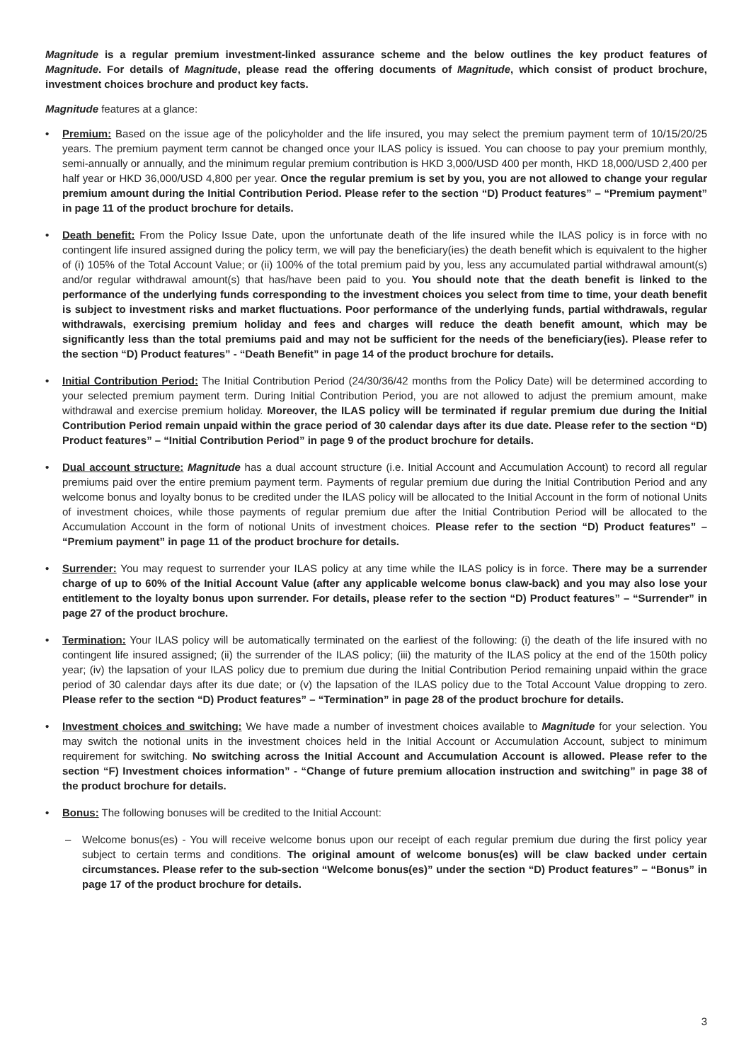Magnitude is a regular premium investment-linked assurance scheme and the below outlines the key product features of Magnitude. For details of Magnitude, please read the offering documents of Magnitude, which consist of product brochure, investment choices brochure and product key facts.
Magnitude features at a glance:
• Premium: Based on the issue age of the policyholder and the life insured, you may select the premium payment term of 10/15/20/25 years. The premium payment term cannot be changed once your ILAS policy is issued. You can choose to pay your premium monthly, semi-annually or annually, and the minimum regular premium contribution is HKD 3,000/USD 400 per month, HKD 18,000/USD 2,400 per half year or HKD 36,000/USD 4,800 per year. Once the regular premium is set by you, you are not allowed to change your regular premium amount during the Initial Contribution Period. Please refer to the section “D) Product features” – “Premium payment” in page 11 of the product brochure for details.
• Death benefit: From the Policy Issue Date, upon the unfortunate death of the life insured while the ILAS policy is in force with no contingent life insured assigned during the policy term, we will pay the beneficiary(ies) the death benefit which is equivalent to the higher of (i) 105% of the Total Account Value; or (ii) 100% of the total premium paid by you, less any accumulated partial withdrawal amount(s) and/or regular withdrawal amount(s) that has/have been paid to you. You should note that the death benefit is linked to the performance of the underlying funds corresponding to the investment choices you select from time to time, your death benefit is subject to investment risks and market fluctuations. Poor performance of the underlying funds, partial withdrawals, regular withdrawals, exercising premium holiday and fees and charges will reduce the death benefit amount, which may be significantly less than the total premiums paid and may not be sufficient for the needs of the beneficiary(ies). Please refer to the section “D) Product features” - “Death Benefit” in page 14 of the product brochure for details.
• Initial Contribution Period: The Initial Contribution Period (24/30/36/42 months from the Policy Date) will be determined according to your selected premium payment term. During Initial Contribution Period, you are not allowed to adjust the premium amount, make withdrawal and exercise premium holiday. Moreover, the ILAS policy will be terminated if regular premium due during the Initial Contribution Period remain unpaid within the grace period of 30 calendar days after its due date. Please refer to the section “D) Product features” – “Initial Contribution Period” in page 9 of the product brochure for details.
• Dual account structure: Magnitude has a dual account structure (i.e. Initial Account and Accumulation Account) to record all regular premiums paid over the entire premium payment term. Payments of regular premium due during the Initial Contribution Period and any welcome bonus and loyalty bonus to be credited under the ILAS policy will be allocated to the Initial Account in the form of notional Units of investment choices, while those payments of regular premium due after the Initial Contribution Period will be allocated to the Accumulation Account in the form of notional Units of investment choices. Please refer to the section “D) Product features” – “Premium payment” in page 11 of the product brochure for details.
• Surrender: You may request to surrender your ILAS policy at any time while the ILAS policy is in force. There may be a surrender charge of up to 60% of the Initial Account Value (after any applicable welcome bonus claw-back) and you may also lose your entitlement to the loyalty bonus upon surrender. For details, please refer to the section “D) Product features” – “Surrender” in page 27 of the product brochure.
• Termination: Your ILAS policy will be automatically terminated on the earliest of the following: (i) the death of the life insured with no contingent life insured assigned; (ii) the surrender of the ILAS policy; (iii) the maturity of the ILAS policy at the end of the 150th policy year; (iv) the lapsation of your ILAS policy due to premium due during the Initial Contribution Period remaining unpaid within the grace period of 30 calendar days after its due date; or (v) the lapsation of the ILAS policy due to the Total Account Value dropping to zero. Please refer to the section “D) Product features” – “Termination” in page 28 of the product brochure for details.
• Investment choices and switching: We have made a number of investment choices available to Magnitude for your selection. You may switch the notional units in the investment choices held in the Initial Account or Accumulation Account, subject to minimum requirement for switching. No switching across the Initial Account and Accumulation Account is allowed. Please refer to the section “F) Investment choices information” - “Change of future premium allocation instruction and switching” in page 38 of the product brochure for details.
• Bonus: The following bonuses will be credited to the Initial Account:
– Welcome bonus(es) - You will receive welcome bonus upon our receipt of each regular premium due during the first policy year subject to certain terms and conditions. The original amount of welcome bonus(es) will be claw backed under certain circumstances. Please refer to the sub-section “Welcome bonus(es)” under the section “D) Product features” – “Bonus” in page 17 of the product brochure for details.
3